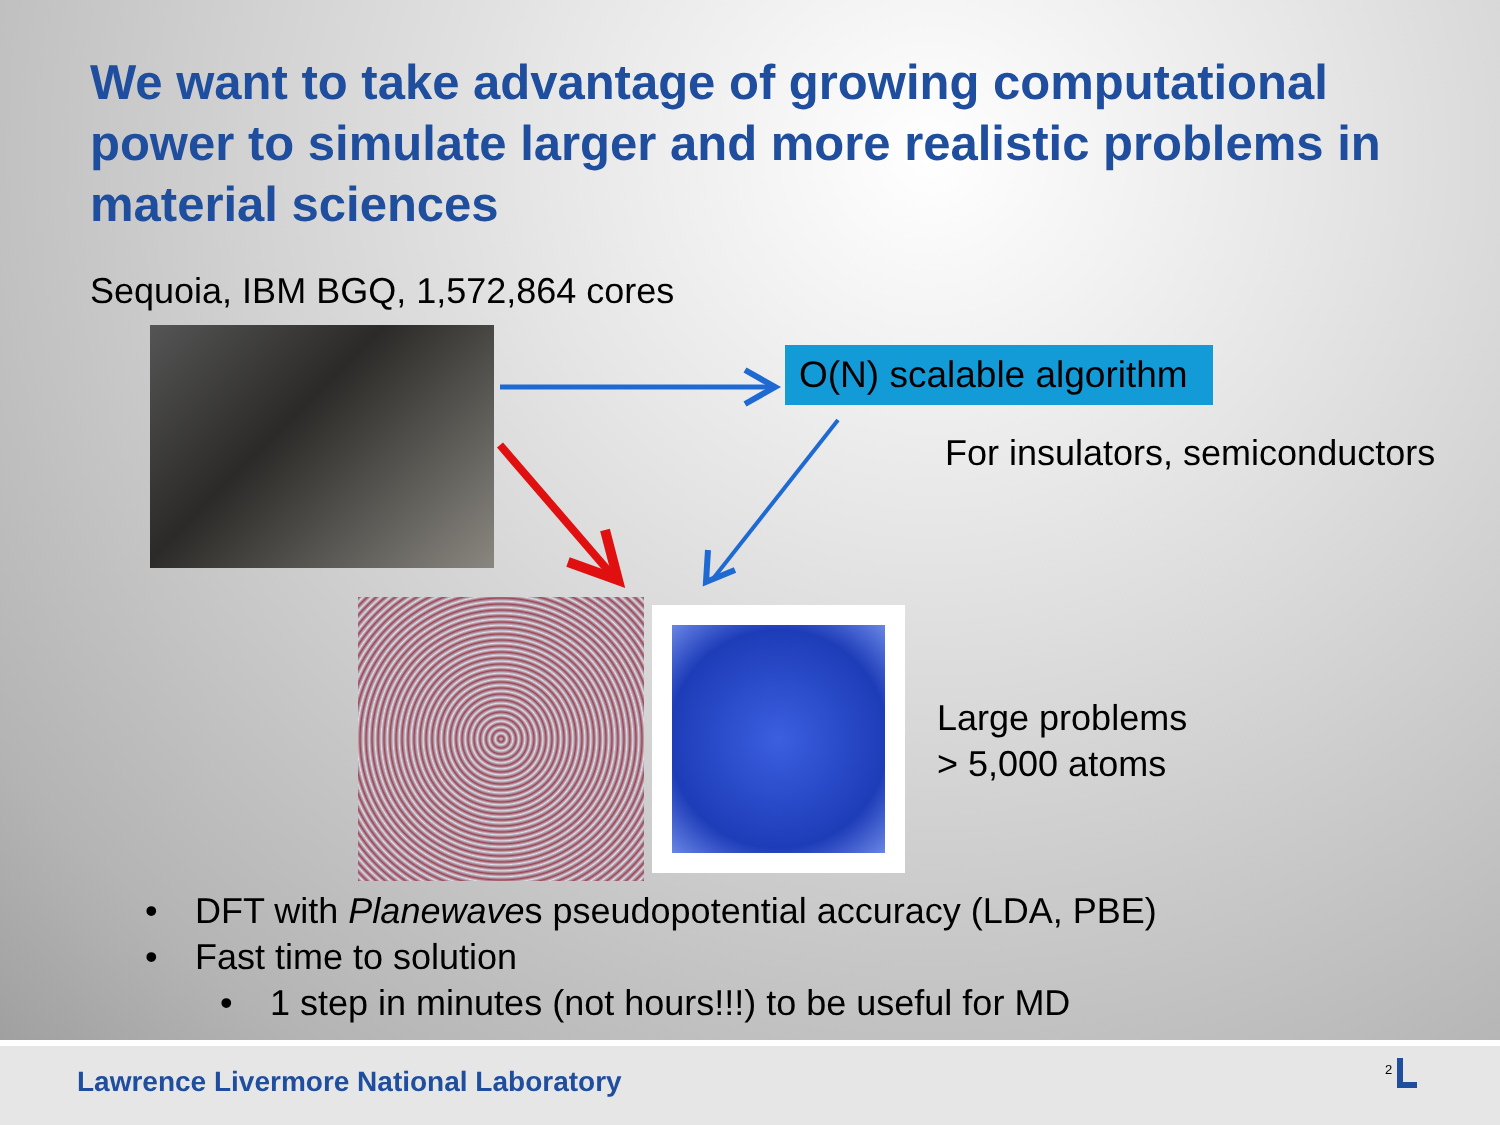We want to take advantage of growing computational power to simulate larger and more realistic problems in material sciences
Sequoia, IBM BGQ, 1,572,864 cores
O(N) scalable algorithm
For insulators, semiconductors
Large problems
> 5,000 atoms
• DFT with Planewaves pseudopotential accuracy (LDA, PBE)
• Fast time to solution
• 1 step in minutes (not hours!!!) to be useful for MD
Lawrence Livermore National Laboratory
2